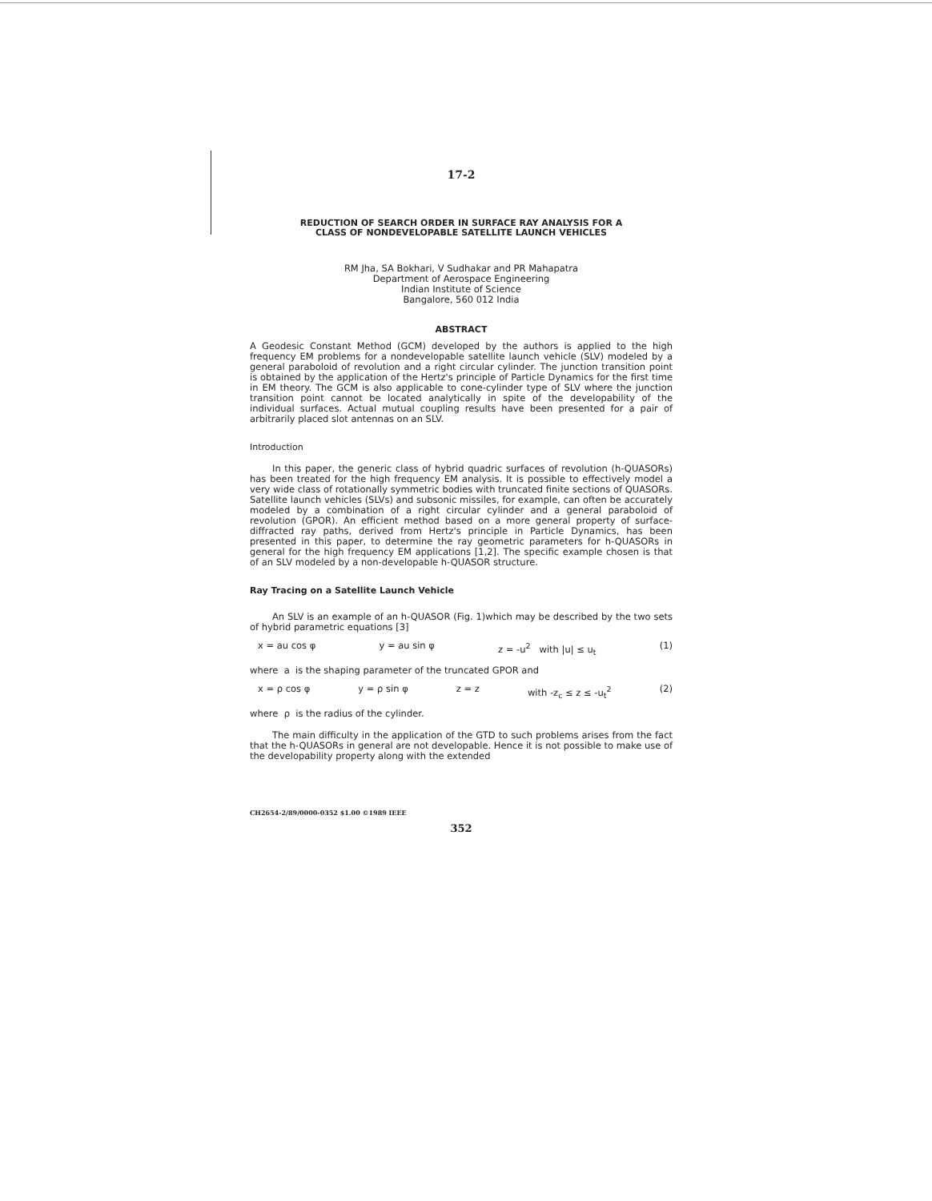17-2
REDUCTION OF SEARCH ORDER IN SURFACE RAY ANALYSIS FOR A
CLASS OF NONDEVELOPABLE SATELLITE LAUNCH VEHICLES
RM Jha, SA Bokhari, V Sudhakar and PR Mahapatra
Department of Aerospace Engineering
Indian Institute of Science
Bangalore, 560 012 India
ABSTRACT
A Geodesic Constant Method (GCM) developed by the authors is applied to the high frequency EM problems for a nondevelopable satellite launch vehicle (SLV) modeled by a general paraboloid of revolution and a right circular cylinder. The junction transition point is obtained by the application of the Hertz's principle of Particle Dynamics for the first time in EM theory. The GCM is also applicable to cone-cylinder type of SLV where the junction transition point cannot be located analytically in spite of the developability of the individual surfaces. Actual mutual coupling results have been presented for a pair of arbitrarily placed slot antennas on an SLV.
Introduction
In this paper, the generic class of hybrid quadric surfaces of revolution (h-QUASORs) has been treated for the high frequency EM analysis. It is possible to effectively model a very wide class of rotationally symmetric bodies with truncated finite sections of QUASORs. Satellite launch vehicles (SLVs) and subsonic missiles, for example, can often be accurately modeled by a combination of a right circular cylinder and a general paraboloid of revolution (GPOR). An efficient method based on a more general property of surface-diffracted ray paths, derived from Hertz's principle in Particle Dynamics, has been presented in this paper, to determine the ray geometric parameters for h-QUASORs in general for the high frequency EM applications [1,2]. The specific example chosen is that of an SLV modeled by a non-developable h-QUASOR structure.
Ray Tracing on a Satellite Launch Vehicle
An SLV is an example of an h-QUASOR (Fig. 1)which may be described by the two sets of hybrid parametric equations [3]
x = au cos φ y = au sin φ z = -u<sup>2</sup> with |u| ≤ u<sub>t</sub> (1)
where a is the shaping parameter of the truncated GPOR and
x = ρ cos φ y = ρ sin φ z = z with -z<sub>c</sub> ≤ z ≤ -u<sub>t</sub><sup>2</sup> (2)
where ρ is the radius of the cylinder.
The main difficulty in the application of the GTD to such problems arises from the fact that the h-QUASORs in general are not developable. Hence it is not possible to make use of the developability property along with the extended
CH2654-2/89/0000-0352 $1.00 ©1989 IEEE
352